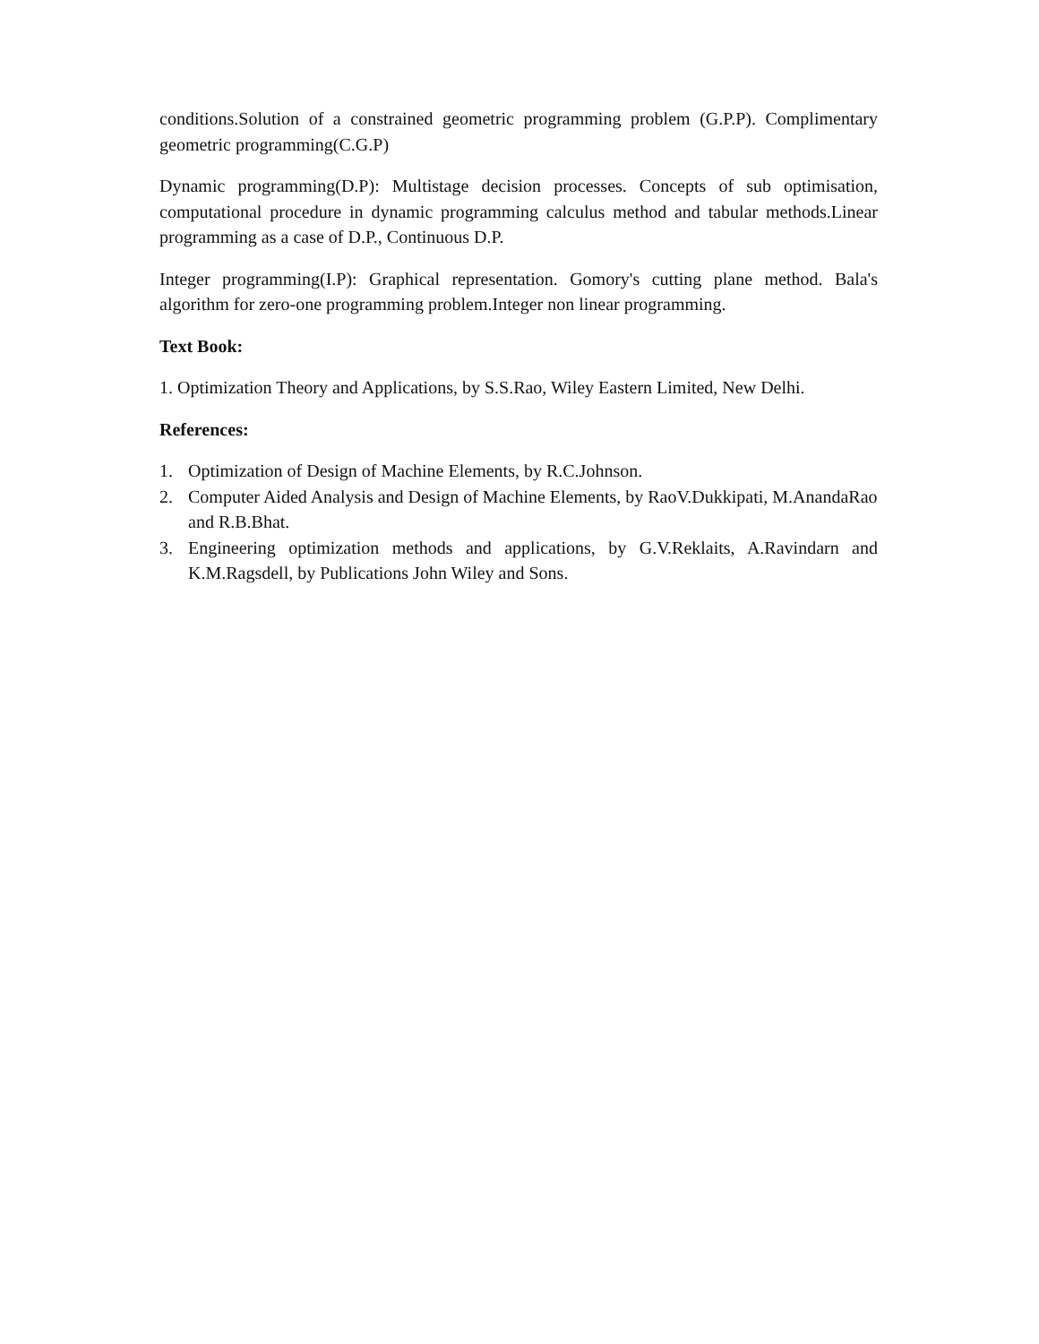conditions.Solution of a constrained geometric programming problem (G.P.P). Complimentary geometric programming(C.G.P)
Dynamic programming(D.P): Multistage decision processes. Concepts of sub optimisation, computational procedure in dynamic programming calculus method and tabular methods.Linear programming as a case of D.P., Continuous D.P.
Integer programming(I.P): Graphical representation. Gomory's cutting plane method. Bala's algorithm for zero-one programming problem.Integer non linear programming.
Text Book:
1. Optimization Theory and Applications, by S.S.Rao, Wiley Eastern Limited, New Delhi.
References:
1. Optimization of Design of Machine Elements, by R.C.Johnson.
2. Computer Aided Analysis and Design of Machine Elements, by RaoV.Dukkipati, M.AnandaRao and R.B.Bhat.
3. Engineering optimization methods and applications, by G.V.Reklaits, A.Ravindarn and K.M.Ragsdell, by Publications John Wiley and Sons.